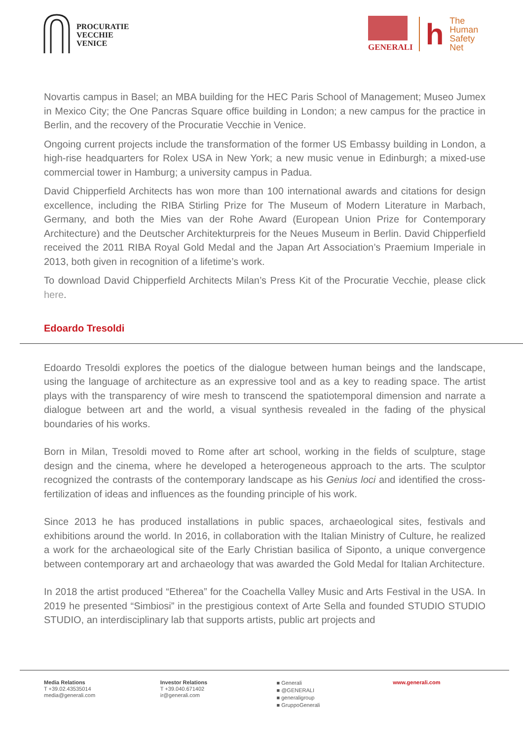PROCURATIE
VECCHIE
VENICE
GENERALI
h
The
Human
Safety
Net
Novartis campus in Basel; an MBA building for the HEC Paris School of Management; Museo Jumex in Mexico City; the One Pancras Square office building in London; a new campus for the practice in Berlin, and the recovery of the Procuratie Vecchie in Venice.
Ongoing current projects include the transformation of the former US Embassy building in London, a high-rise headquarters for Rolex USA in New York; a new music venue in Edinburgh; a mixed-use commercial tower in Hamburg; a university campus in Padua.
David Chipperfield Architects has won more than 100 international awards and citations for design excellence, including the RIBA Stirling Prize for The Museum of Modern Literature in Marbach, Germany, and both the Mies van der Rohe Award (European Union Prize for Contemporary Architecture) and the Deutscher Architekturpreis for the Neues Museum in Berlin. David Chipperfield received the 2011 RIBA Royal Gold Medal and the Japan Art Association’s Praemium Imperiale in 2013, both given in recognition of a lifetime’s work.
To download David Chipperfield Architects Milan’s Press Kit of the Procuratie Vecchie, please click here.
Edoardo Tresoldi
Edoardo Tresoldi explores the poetics of the dialogue between human beings and the landscape, using the language of architecture as an expressive tool and as a key to reading space. The artist plays with the transparency of wire mesh to transcend the spatiotemporal dimension and narrate a dialogue between art and the world, a visual synthesis revealed in the fading of the physical boundaries of his works.
Born in Milan, Tresoldi moved to Rome after art school, working in the fields of sculpture, stage design and the cinema, where he developed a heterogeneous approach to the arts. The sculptor recognized the contrasts of the contemporary landscape as his Genius loci and identified the cross-fertilization of ideas and influences as the founding principle of his work.
Since 2013 he has produced installations in public spaces, archaeological sites, festivals and exhibitions around the world. In 2016, in collaboration with the Italian Ministry of Culture, he realized a work for the archaeological site of the Early Christian basilica of Siponto, a unique convergence between contemporary art and archaeology that was awarded the Gold Medal for Italian Architecture.
In 2018 the artist produced “Etherea” for the Coachella Valley Music and Arts Festival in the USA. In 2019 he presented “Simbiosi” in the prestigious context of Arte Sella and founded STUDIO STUDIO STUDIO, an interdisciplinary lab that supports artists, public art projects and
Media Relations
T +39.02.43535014
media@generali.com
Investor Relations
T +39.040.671402
ir@generali.com
■ Generali
■ @GENERALI
■ generaligroup
■ GruppoGenerali
www.generali.com